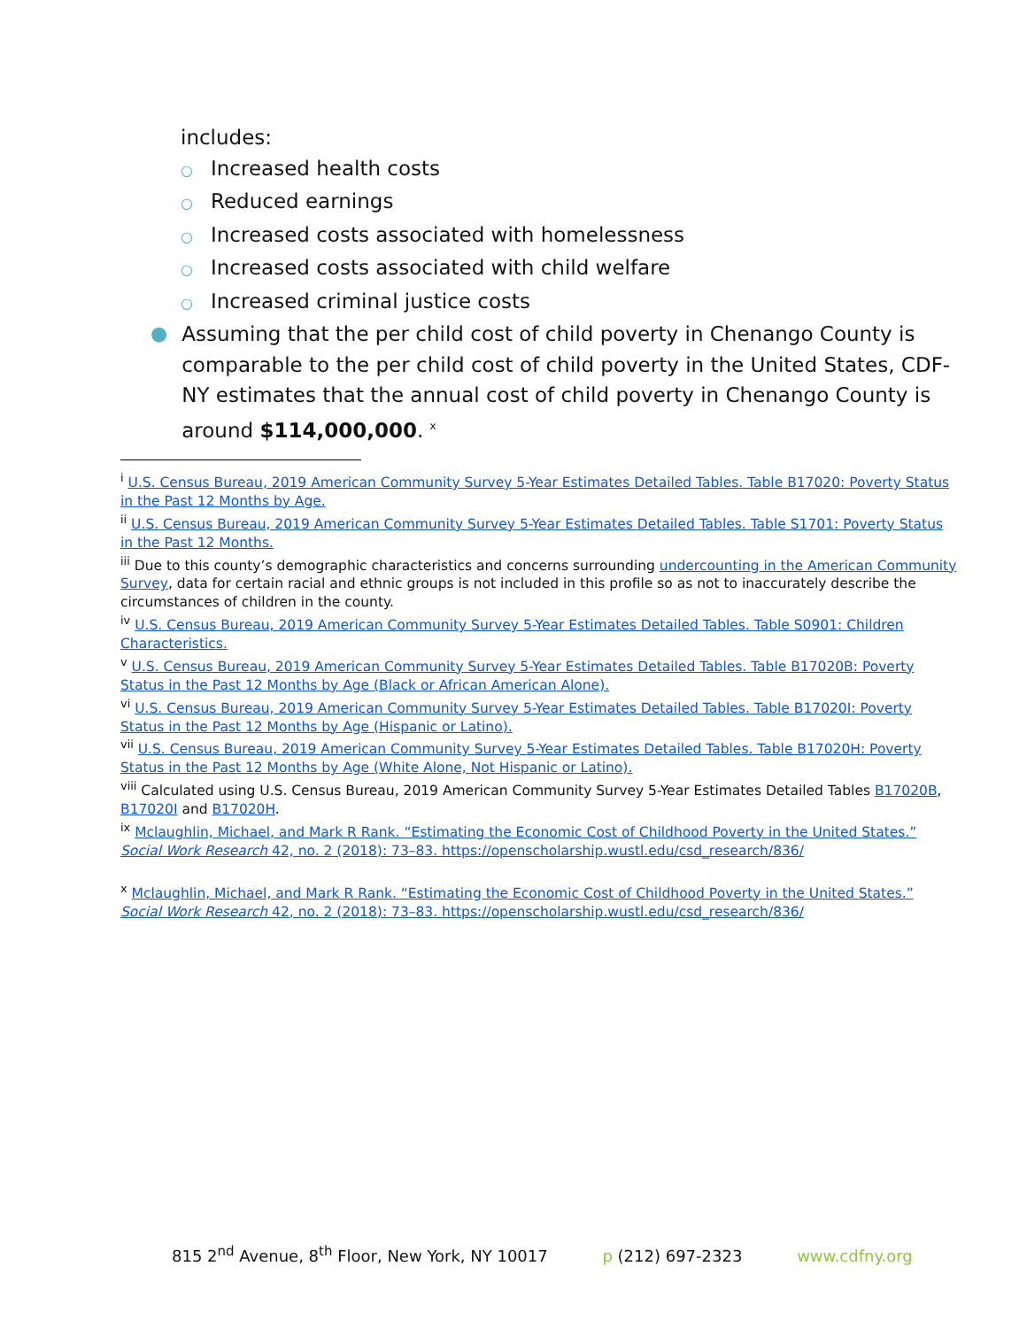includes:
○ Increased health costs
○ Reduced earnings
○ Increased costs associated with homelessness
○ Increased costs associated with child welfare
○ Increased criminal justice costs
● Assuming that the per child cost of child poverty in Chenango County is comparable to the per child cost of child poverty in the United States, CDF-NY estimates that the annual cost of child poverty in Chenango County is around $114,000,000. <sup>x</sup>
<sup>i</sup> U.S. Census Bureau, 2019 American Community Survey 5-Year Estimates Detailed Tables. Table B17020: Poverty Status in the Past 12 Months by Age.
<sup>ii</sup> U.S. Census Bureau, 2019 American Community Survey 5-Year Estimates Detailed Tables. Table S1701: Poverty Status in the Past 12 Months.
<sup>iii</sup> Due to this county’s demographic characteristics and concerns surrounding undercounting in the American Community Survey, data for certain racial and ethnic groups is not included in this profile so as not to inaccurately describe the circumstances of children in the county.
<sup>iv</sup> U.S. Census Bureau, 2019 American Community Survey 5-Year Estimates Detailed Tables. Table S0901: Children Characteristics.
<sup>v</sup> U.S. Census Bureau, 2019 American Community Survey 5-Year Estimates Detailed Tables. Table B17020B: Poverty Status in the Past 12 Months by Age (Black or African American Alone).
<sup>vi</sup> U.S. Census Bureau, 2019 American Community Survey 5-Year Estimates Detailed Tables. Table B17020I: Poverty Status in the Past 12 Months by Age (Hispanic or Latino).
<sup>vii</sup> U.S. Census Bureau, 2019 American Community Survey 5-Year Estimates Detailed Tables. Table B17020H: Poverty Status in the Past 12 Months by Age (White Alone, Not Hispanic or Latino).
<sup>viii</sup> Calculated using U.S. Census Bureau, 2019 American Community Survey 5-Year Estimates Detailed Tables B17020B, B17020I and B17020H.
<sup>ix</sup> Mclaughlin, Michael, and Mark R Rank. “Estimating the Economic Cost of Childhood Poverty in the United States.” Social Work Research 42, no. 2 (2018): 73–83. https://openscholarship.wustl.edu/csd_research/836/
<sup>x</sup> Mclaughlin, Michael, and Mark R Rank. “Estimating the Economic Cost of Childhood Poverty in the United States.” Social Work Research 42, no. 2 (2018): 73–83. https://openscholarship.wustl.edu/csd_research/836/
815 2<sup>nd</sup> Avenue, 8<sup>th</sup> Floor, New York, NY 10017 p (212) 697-2323 www.cdfny.org